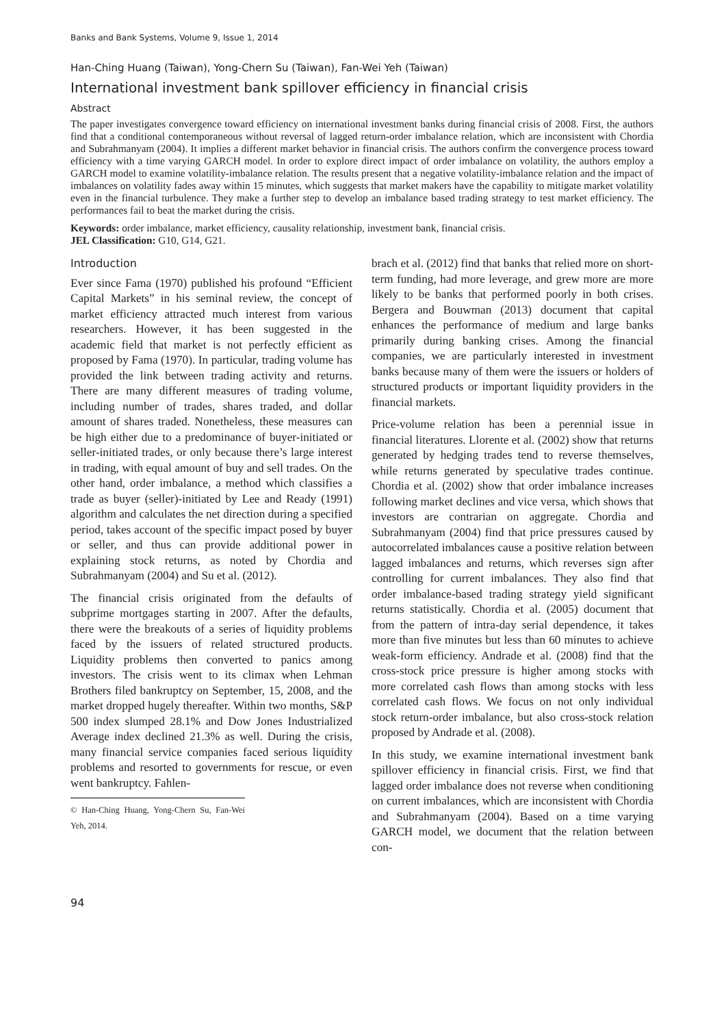Banks and Bank Systems, Volume 9, Issue 1, 2014
Han-Ching Huang (Taiwan), Yong-Chern Su (Taiwan), Fan-Wei Yeh (Taiwan)
International investment bank spillover efficiency in financial crisis
Abstract
The paper investigates convergence toward efficiency on international investment banks during financial crisis of 2008. First, the authors find that a conditional contemporaneous without reversal of lagged return-order imbalance relation, which are inconsistent with Chordia and Subrahmanyam (2004). It implies a different market behavior in financial crisis. The authors confirm the convergence process toward efficiency with a time varying GARCH model. In order to explore direct impact of order imbalance on volatility, the authors employ a GARCH model to examine volatility-imbalance relation. The results present that a negative volatility-imbalance relation and the impact of imbalances on volatility fades away within 15 minutes, which suggests that market makers have the capability to mitigate market volatility even in the financial turbulence. They make a further step to develop an imbalance based trading strategy to test market efficiency. The performances fail to beat the market during the crisis.
Keywords: order imbalance, market efficiency, causality relationship, investment bank, financial crisis.
JEL Classification: G10, G14, G21.
Introduction
Ever since Fama (1970) published his profound “Efficient Capital Markets” in his seminal review, the concept of market efficiency attracted much interest from various researchers. However, it has been suggested in the academic field that market is not perfectly efficient as proposed by Fama (1970). In particular, trading volume has provided the link between trading activity and returns. There are many different measures of trading volume, including number of trades, shares traded, and dollar amount of shares traded. Nonetheless, these measures can be high either due to a predominance of buyer-initiated or seller-initiated trades, or only because there’s large interest in trading, with equal amount of buy and sell trades. On the other hand, order imbalance, a method which classifies a trade as buyer (seller)-initiated by Lee and Ready (1991) algorithm and calculates the net direction during a specified period, takes account of the specific impact posed by buyer or seller, and thus can provide additional power in explaining stock returns, as noted by Chordia and Subrahmanyam (2004) and Su et al. (2012).
The financial crisis originated from the defaults of subprime mortgages starting in 2007. After the defaults, there were the breakouts of a series of liquidity problems faced by the issuers of related structured products. Liquidity problems then converted to panics among investors. The crisis went to its climax when Lehman Brothers filed bankruptcy on September, 15, 2008, and the market dropped hugely thereafter. Within two months, S&P 500 index slumped 28.1% and Dow Jones Industrialized Average index declined 21.3% as well. During the crisis, many financial service companies faced serious liquidity problems and resorted to governments for rescue, or even went bankruptcy. Fahlen-
© Han-Ching Huang, Yong-Chern Su, Fan-Wei Yeh, 2014.
brach et al. (2012) find that banks that relied more on short-term funding, had more leverage, and grew more are more likely to be banks that performed poorly in both crises. Bergera and Bouwman (2013) document that capital enhances the performance of medium and large banks primarily during banking crises. Among the financial companies, we are particularly interested in investment banks because many of them were the issuers or holders of structured products or important liquidity providers in the financial markets.
Price-volume relation has been a perennial issue in financial literatures. Llorente et al. (2002) show that returns generated by hedging trades tend to reverse themselves, while returns generated by speculative trades continue. Chordia et al. (2002) show that order imbalance increases following market declines and vice versa, which shows that investors are contrarian on aggregate. Chordia and Subrahmanyam (2004) find that price pressures caused by autocorrelated imbalances cause a positive relation between lagged imbalances and returns, which reverses sign after controlling for current imbalances. They also find that order imbalance-based trading strategy yield significant returns statistically. Chordia et al. (2005) document that from the pattern of intra-day serial dependence, it takes more than five minutes but less than 60 minutes to achieve weak-form efficiency. Andrade et al. (2008) find that the cross-stock price pressure is higher among stocks with more correlated cash flows than among stocks with less correlated cash flows. We focus on not only individual stock return-order imbalance, but also cross-stock relation proposed by Andrade et al. (2008).
In this study, we examine international investment bank spillover efficiency in financial crisis. First, we find that lagged order imbalance does not reverse when conditioning on current imbalances, which are inconsistent with Chordia and Subrahmanyam (2004). Based on a time varying GARCH model, we document that the relation between con-
94